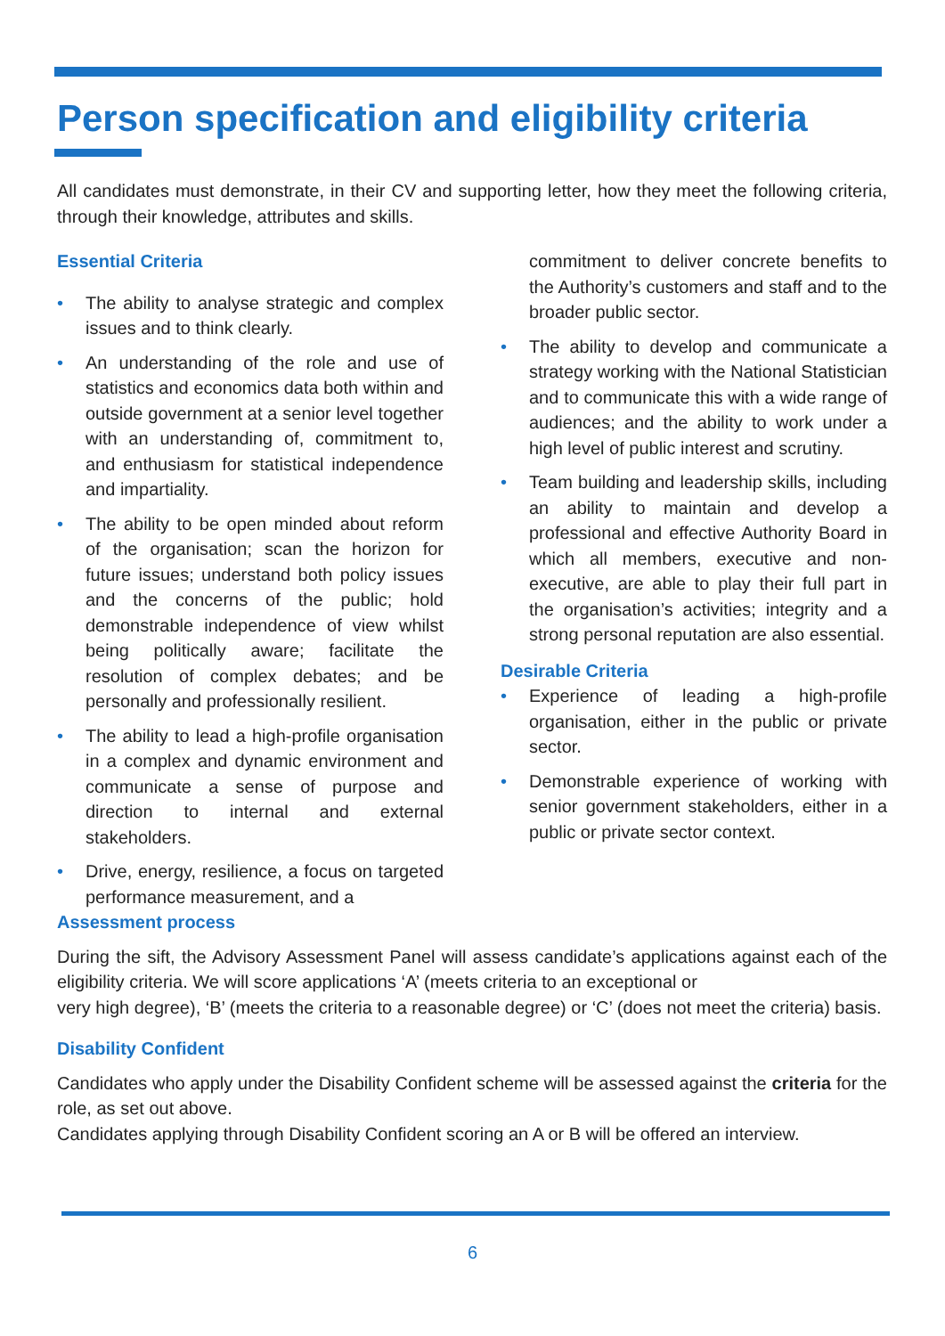Person specification and eligibility criteria
All candidates must demonstrate, in their CV and supporting letter, how they meet the following criteria, through their knowledge, attributes and skills.
Essential Criteria
• The ability to analyse strategic and complex issues and to think clearly.
• An understanding of the role and use of statistics and economics data both within and outside government at a senior level together with an understanding of, commitment to, and enthusiasm for statistical independence and impartiality.
• The ability to be open minded about reform of the organisation; scan the horizon for future issues; understand both policy issues and the concerns of the public; hold demonstrable independence of view whilst being politically aware; facilitate the resolution of complex debates; and be personally and professionally resilient.
• The ability to lead a high-profile organisation in a complex and dynamic environment and communicate a sense of purpose and direction to internal and external stakeholders.
• Drive, energy, resilience, a focus on targeted performance measurement, and a
commitment to deliver concrete benefits to the Authority’s customers and staff and to the broader public sector.
• The ability to develop and communicate a strategy working with the National Statistician and to communicate this with a wide range of audiences; and the ability to work under a high level of public interest and scrutiny.
• Team building and leadership skills, including an ability to maintain and develop a professional and effective Authority Board in which all members, executive and non-executive, are able to play their full part in the organisation’s activities; integrity and a strong personal reputation are also essential.
Desirable Criteria
• Experience of leading a high-profile organisation, either in the public or private sector.
• Demonstrable experience of working with senior government stakeholders, either in a public or private sector context.
Assessment process
During the sift, the Advisory Assessment Panel will assess candidate’s applications against each of the eligibility criteria. We will score applications ‘A’ (meets criteria to an exceptional or
very high degree), ‘B’ (meets the criteria to a reasonable degree) or ‘C’ (does not meet the criteria) basis.
Disability Confident
Candidates who apply under the Disability Confident scheme will be assessed against the criteria for the role, as set out above.
Candidates applying through Disability Confident scoring an A or B will be offered an interview.
6